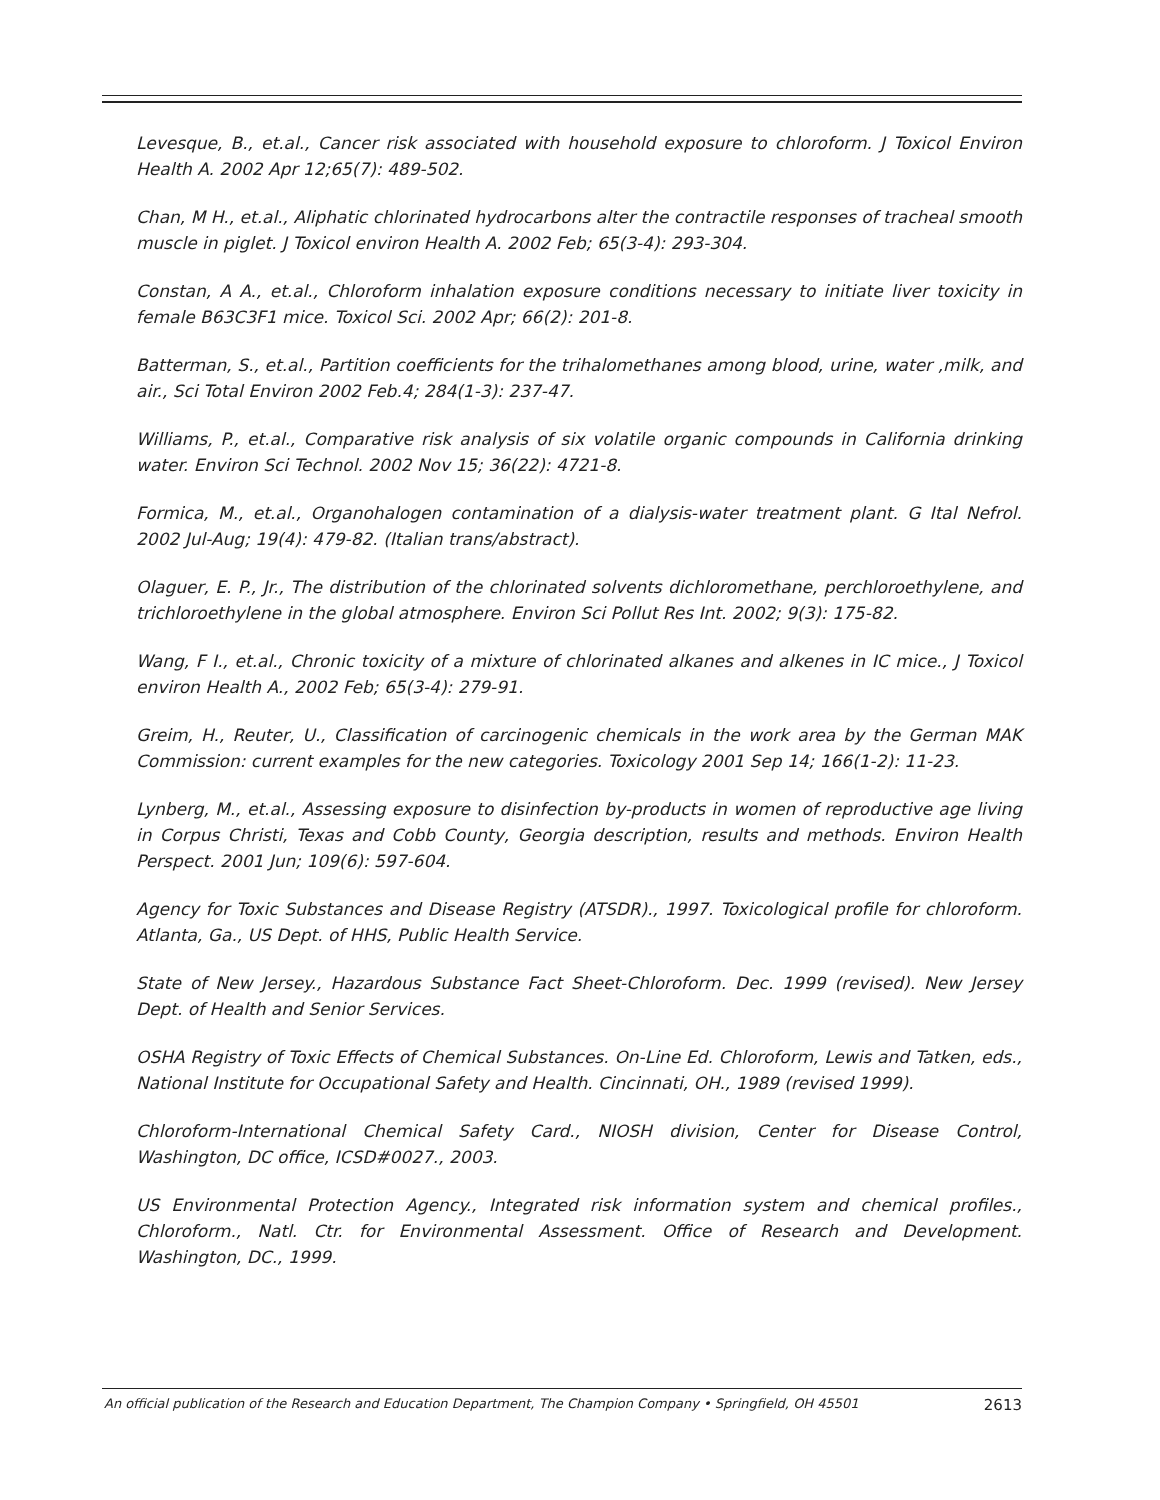Levesque, B., et.al., Cancer risk associated with household exposure to chloroform. J Toxicol Environ Health A. 2002 Apr 12;65(7): 489-502.
Chan, M H., et.al., Aliphatic chlorinated hydrocarbons alter the contractile responses of tracheal smooth muscle in piglet. J Toxicol environ Health A. 2002 Feb; 65(3-4): 293-304.
Constan, A A., et.al., Chloroform inhalation exposure conditions necessary to initiate liver toxicity in female B63C3F1 mice. Toxicol Sci. 2002 Apr; 66(2): 201-8.
Batterman, S., et.al., Partition coefficients for the trihalomethanes among blood, urine, water ,milk, and air., Sci Total Environ 2002 Feb.4; 284(1-3): 237-47.
Williams, P., et.al., Comparative risk analysis of six volatile organic compounds in California drinking water. Environ Sci Technol. 2002 Nov 15; 36(22): 4721-8.
Formica, M., et.al., Organohalogen contamination of a dialysis-water treatment plant. G Ital Nefrol. 2002 Jul-Aug; 19(4): 479-82. (Italian trans/abstract).
Olaguer, E. P., Jr., The distribution of the chlorinated solvents dichloromethane, perchloroethylene, and trichloroethylene in the global atmosphere. Environ Sci Pollut Res Int. 2002; 9(3): 175-82.
Wang, F I., et.al., Chronic toxicity of a mixture of chlorinated alkanes and alkenes in IC mice., J Toxicol environ Health A., 2002 Feb; 65(3-4): 279-91.
Greim, H., Reuter, U., Classification of carcinogenic chemicals in the work area by the German MAK Commission: current examples for the new categories. Toxicology 2001 Sep 14; 166(1-2): 11-23.
Lynberg, M., et.al., Assessing exposure to disinfection by-products in women of reproductive age living in Corpus Christi, Texas and Cobb County, Georgia description, results and methods. Environ Health Perspect. 2001 Jun; 109(6): 597-604.
Agency for Toxic Substances and Disease Registry (ATSDR)., 1997. Toxicological profile for chloroform. Atlanta, Ga., US Dept. of HHS, Public Health Service.
State of New Jersey., Hazardous Substance Fact Sheet-Chloroform. Dec. 1999 (revised). New Jersey Dept. of Health and Senior Services.
OSHA Registry of Toxic Effects of Chemical Substances. On-Line Ed. Chloroform, Lewis and Tatken, eds., National Institute for Occupational Safety and Health. Cincinnati, OH., 1989 (revised 1999).
Chloroform-International Chemical Safety Card., NIOSH division, Center for Disease Control, Washington, DC office, ICSD#0027., 2003.
US Environmental Protection Agency., Integrated risk information system and chemical profiles., Chloroform., Natl. Ctr. for Environmental Assessment. Office of Research and Development. Washington, DC., 1999.
An official publication of the Research and Education Department, The Champion Company • Springfield, OH 45501 2613